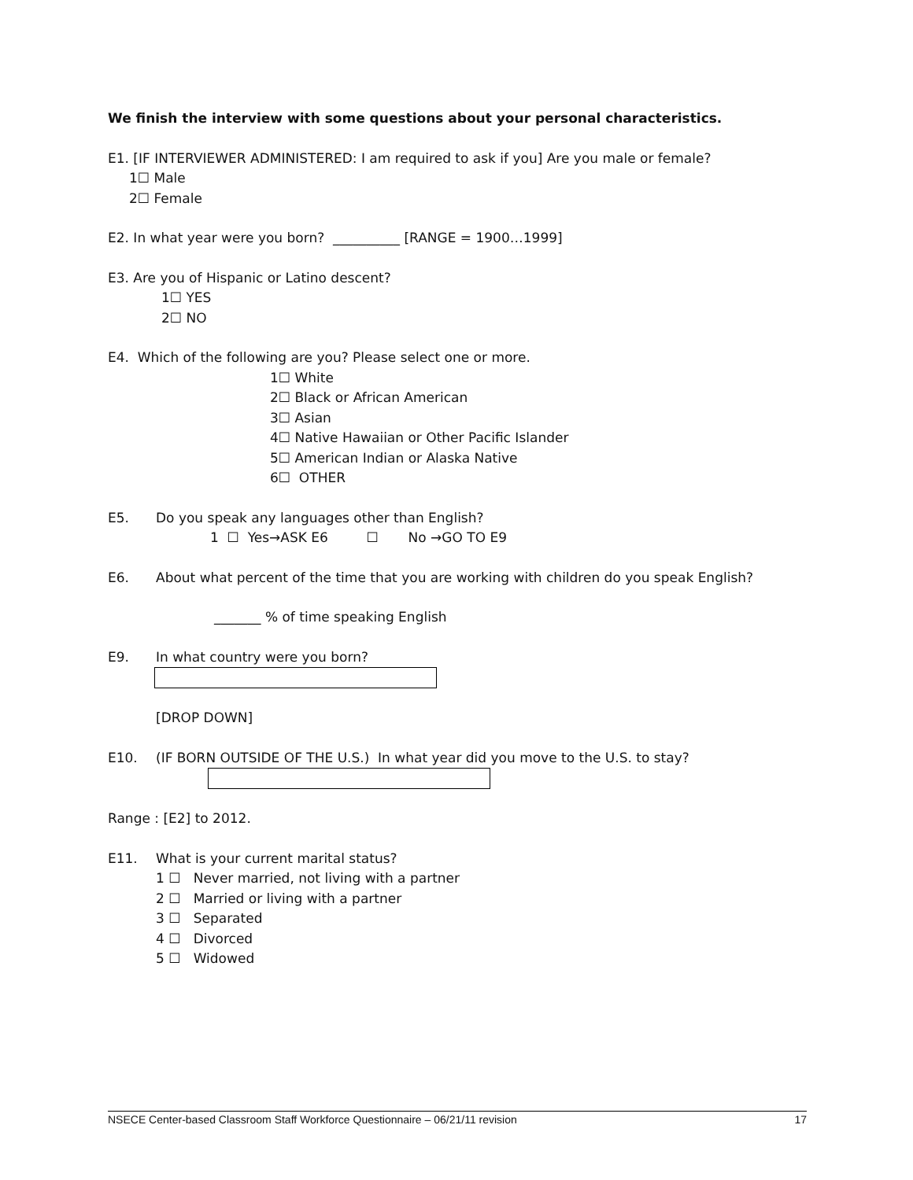We finish the interview with some questions about your personal characteristics.
E1. [IF INTERVIEWER ADMINISTERED: I am required to ask if you] Are you male or female?
1☐ Male
2☐ Female
E2. In what year were you born? __________ [RANGE = 1900…1999]
E3. Are you of Hispanic or Latino descent?
1☐ YES
2☐ NO
E4. Which of the following are you? Please select one or more.
1☐ White
2☐ Black or African American
3☐ Asian
4☐ Native Hawaiian or Other Pacific Islander
5☐ American Indian or Alaska Native
6☐ OTHER
E5. Do you speak any languages other than English?
1 ☐ Yes→ASK E6 ☐ No →GO TO E9
E6. About what percent of the time that you are working with children do you speak English?
_______ % of time speaking English
E9. In what country were you born?
[DROP DOWN]
E10. (IF BORN OUTSIDE OF THE U.S.) In what year did you move to the U.S. to stay?
Range : [E2] to 2012.
E11. What is your current marital status?
1 ☐ Never married, not living with a partner
2 ☐ Married or living with a partner
3 ☐ Separated
4 ☐ Divorced
5 ☐ Widowed
NSECE Center-based Classroom Staff Workforce Questionnaire – 06/21/11 revision 17